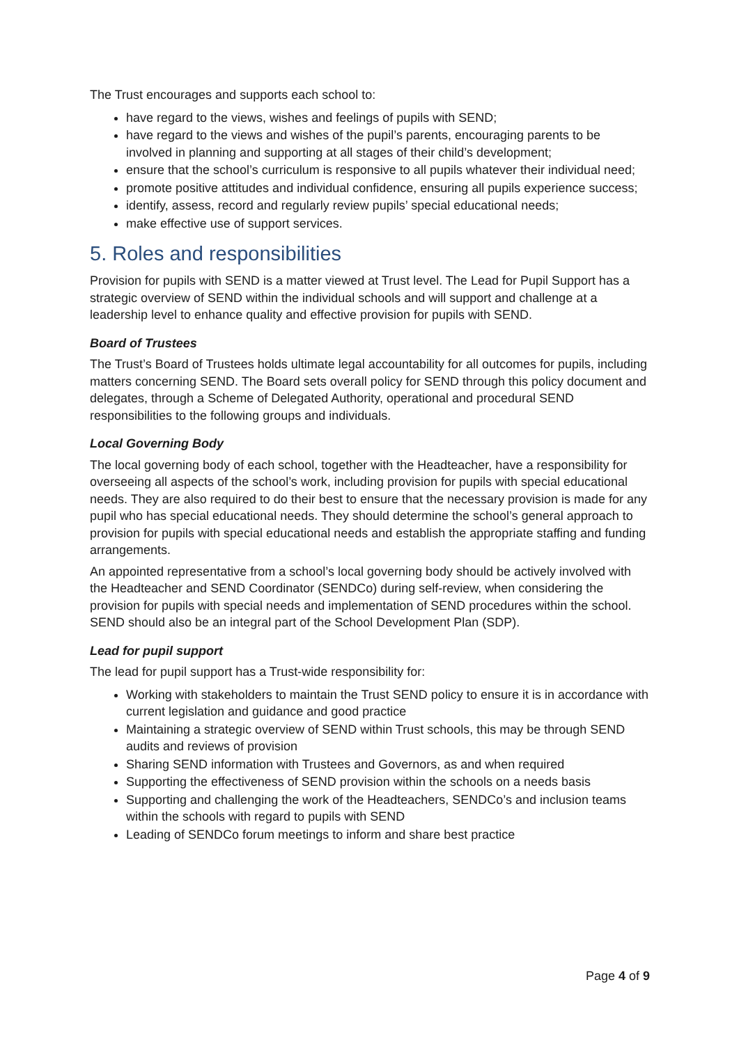The Trust encourages and supports each school to:
have regard to the views, wishes and feelings of pupils with SEND;
have regard to the views and wishes of the pupil’s parents, encouraging parents to be involved in planning and supporting at all stages of their child’s development;
ensure that the school’s curriculum is responsive to all pupils whatever their individual need;
promote positive attitudes and individual confidence, ensuring all pupils experience success;
identify, assess, record and regularly review pupils’ special educational needs;
make effective use of support services.
5. Roles and responsibilities
Provision for pupils with SEND is a matter viewed at Trust level. The Lead for Pupil Support has a strategic overview of SEND within the individual schools and will support and challenge at a leadership level to enhance quality and effective provision for pupils with SEND.
Board of Trustees
The Trust’s Board of Trustees holds ultimate legal accountability for all outcomes for pupils, including matters concerning SEND. The Board sets overall policy for SEND through this policy document and delegates, through a Scheme of Delegated Authority, operational and procedural SEND responsibilities to the following groups and individuals.
Local Governing Body
The local governing body of each school, together with the Headteacher, have a responsibility for overseeing all aspects of the school’s work, including provision for pupils with special educational needs. They are also required to do their best to ensure that the necessary provision is made for any pupil who has special educational needs. They should determine the school’s general approach to provision for pupils with special educational needs and establish the appropriate staffing and funding arrangements.
An appointed representative from a school’s local governing body should be actively involved with the Headteacher and SEND Coordinator (SENDCo) during self-review, when considering the provision for pupils with special needs and implementation of SEND procedures within the school. SEND should also be an integral part of the School Development Plan (SDP).
Lead for pupil support
The lead for pupil support has a Trust-wide responsibility for:
Working with stakeholders to maintain the Trust SEND policy to ensure it is in accordance with current legislation and guidance and good practice
Maintaining a strategic overview of SEND within Trust schools, this may be through SEND audits and reviews of provision
Sharing SEND information with Trustees and Governors, as and when required
Supporting the effectiveness of SEND provision within the schools on a needs basis
Supporting and challenging the work of the Headteachers, SENDCo’s and inclusion teams within the schools with regard to pupils with SEND
Leading of SENDCo forum meetings to inform and share best practice
Page 4 of 9